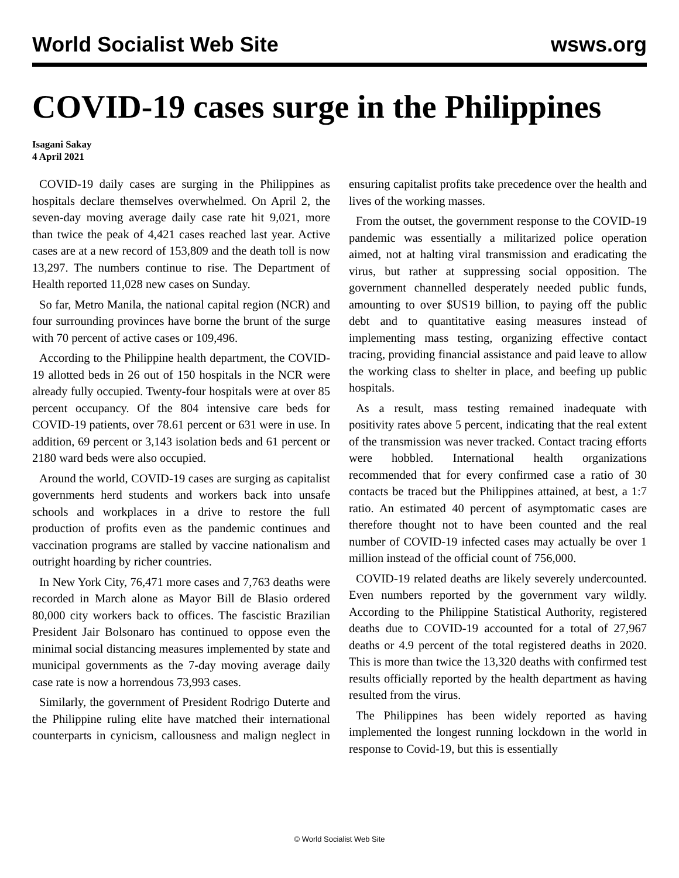World Socialist Web Site wsws.org
COVID-19 cases surge in the Philippines
Isagani Sakay
4 April 2021
COVID-19 daily cases are surging in the Philippines as hospitals declare themselves overwhelmed. On April 2, the seven-day moving average daily case rate hit 9,021, more than twice the peak of 4,421 cases reached last year. Active cases are at a new record of 153,809 and the death toll is now 13,297. The numbers continue to rise. The Department of Health reported 11,028 new cases on Sunday.
So far, Metro Manila, the national capital region (NCR) and four surrounding provinces have borne the brunt of the surge with 70 percent of active cases or 109,496.
According to the Philippine health department, the COVID-19 allotted beds in 26 out of 150 hospitals in the NCR were already fully occupied. Twenty-four hospitals were at over 85 percent occupancy. Of the 804 intensive care beds for COVID-19 patients, over 78.61 percent or 631 were in use. In addition, 69 percent or 3,143 isolation beds and 61 percent or 2180 ward beds were also occupied.
Around the world, COVID-19 cases are surging as capitalist governments herd students and workers back into unsafe schools and workplaces in a drive to restore the full production of profits even as the pandemic continues and vaccination programs are stalled by vaccine nationalism and outright hoarding by richer countries.
In New York City, 76,471 more cases and 7,763 deaths were recorded in March alone as Mayor Bill de Blasio ordered 80,000 city workers back to offices. The fascistic Brazilian President Jair Bolsonaro has continued to oppose even the minimal social distancing measures implemented by state and municipal governments as the 7-day moving average daily case rate is now a horrendous 73,993 cases.
Similarly, the government of President Rodrigo Duterte and the Philippine ruling elite have matched their international counterparts in cynicism, callousness and malign neglect in ensuring capitalist profits take precedence over the health and lives of the working masses.
From the outset, the government response to the COVID-19 pandemic was essentially a militarized police operation aimed, not at halting viral transmission and eradicating the virus, but rather at suppressing social opposition. The government channelled desperately needed public funds, amounting to over $US19 billion, to paying off the public debt and to quantitative easing measures instead of implementing mass testing, organizing effective contact tracing, providing financial assistance and paid leave to allow the working class to shelter in place, and beefing up public hospitals.
As a result, mass testing remained inadequate with positivity rates above 5 percent, indicating that the real extent of the transmission was never tracked. Contact tracing efforts were hobbled. International health organizations recommended that for every confirmed case a ratio of 30 contacts be traced but the Philippines attained, at best, a 1:7 ratio. An estimated 40 percent of asymptomatic cases are therefore thought not to have been counted and the real number of COVID-19 infected cases may actually be over 1 million instead of the official count of 756,000.
COVID-19 related deaths are likely severely undercounted. Even numbers reported by the government vary wildly. According to the Philippine Statistical Authority, registered deaths due to COVID-19 accounted for a total of 27,967 deaths or 4.9 percent of the total registered deaths in 2020. This is more than twice the 13,320 deaths with confirmed test results officially reported by the health department as having resulted from the virus.
The Philippines has been widely reported as having implemented the longest running lockdown in the world in response to Covid-19, but this is essentially
© World Socialist Web Site